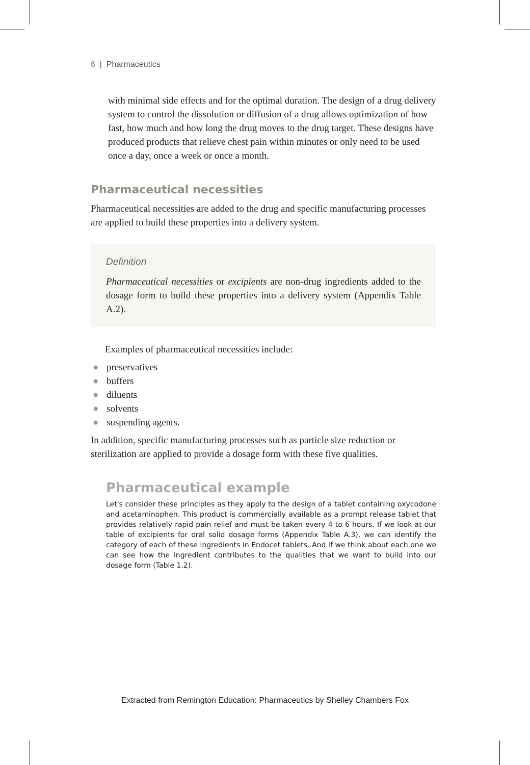6 | Pharmaceutics
with minimal side effects and for the optimal duration. The design of a drug delivery system to control the dissolution or diffusion of a drug allows optimization of how fast, how much and how long the drug moves to the drug target. These designs have produced products that relieve chest pain within minutes or only need to be used once a day, once a week or once a month.
Pharmaceutical necessities
Pharmaceutical necessities are added to the drug and specific manufacturing processes are applied to build these properties into a delivery system.
Definition
Pharmaceutical necessities or excipients are non-drug ingredients added to the dosage form to build these properties into a delivery system (Appendix Table A.2).
Examples of pharmaceutical necessities include:
● preservatives
● buffers
● diluents
● solvents
● suspending agents.
In addition, specific manufacturing processes such as particle size reduction or sterilization are applied to provide a dosage form with these five qualities.
Pharmaceutical example
Let's consider these principles as they apply to the design of a tablet containing oxycodone and acetaminophen. This product is commercially available as a prompt release tablet that provides relatively rapid pain relief and must be taken every 4 to 6 hours. If we look at our table of excipients for oral solid dosage forms (Appendix Table A.3), we can identify the category of each of these ingredients in Endocet tablets. And if we think about each one we can see how the ingredient contributes to the qualities that we want to build into our dosage form (Table 1.2).
Extracted from Remington Education: Pharmaceutics by Shelley Chambers Fox